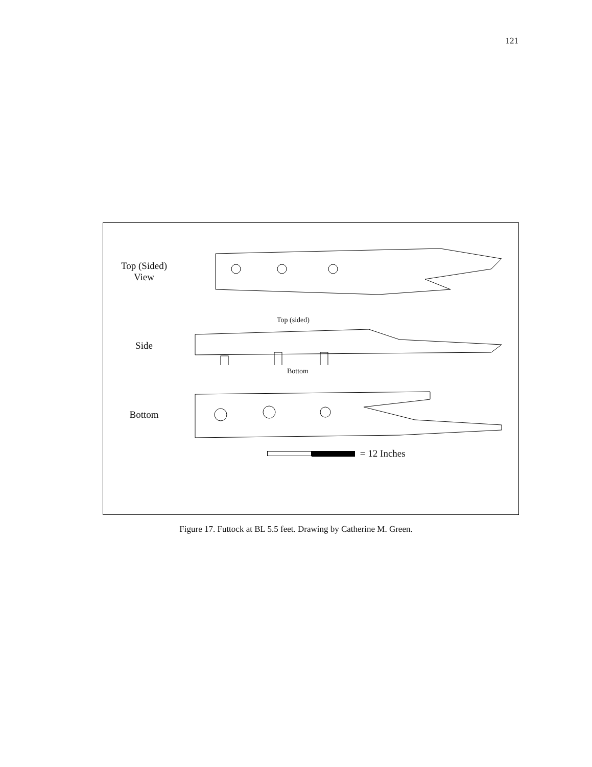121
Top (Sided)
View
Side
Top (sided)
Bottom
Bottom
= 12 Inches
Figure 17. Futtock at BL 5.5 feet. Drawing by Catherine M. Green.